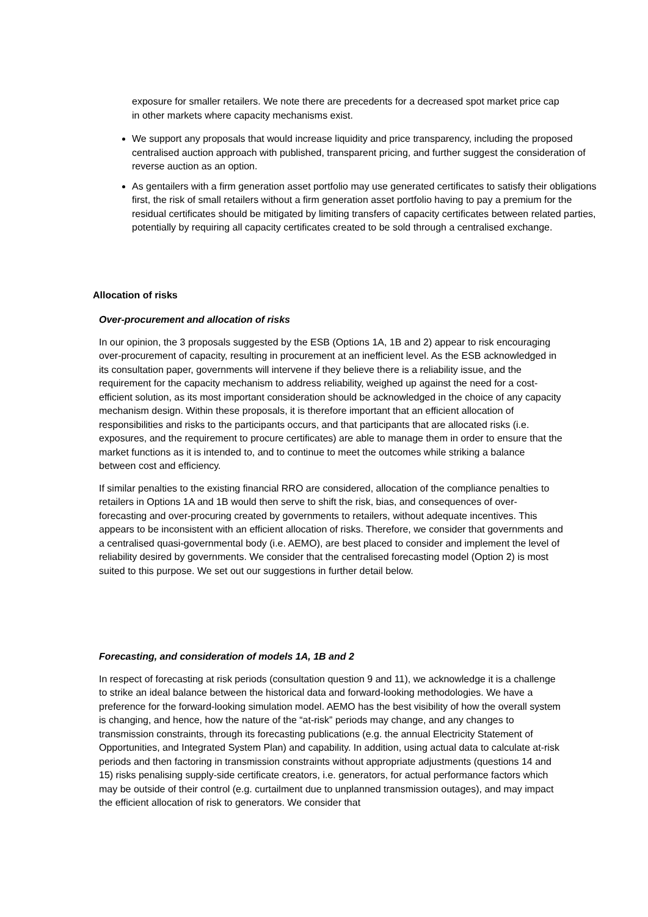exposure for smaller retailers. We note there are precedents for a decreased spot market price cap in other markets where capacity mechanisms exist.
We support any proposals that would increase liquidity and price transparency, including the proposed centralised auction approach with published, transparent pricing, and further suggest the consideration of reverse auction as an option.
As gentailers with a firm generation asset portfolio may use generated certificates to satisfy their obligations first, the risk of small retailers without a firm generation asset portfolio having to pay a premium for the residual certificates should be mitigated by limiting transfers of capacity certificates between related parties, potentially by requiring all capacity certificates created to be sold through a centralised exchange.
Allocation of risks
Over-procurement and allocation of risks
In our opinion, the 3 proposals suggested by the ESB (Options 1A, 1B and 2) appear to risk encouraging over-procurement of capacity, resulting in procurement at an inefficient level. As the ESB acknowledged in its consultation paper, governments will intervene if they believe there is a reliability issue, and the requirement for the capacity mechanism to address reliability, weighed up against the need for a cost-efficient solution, as its most important consideration should be acknowledged in the choice of any capacity mechanism design. Within these proposals, it is therefore important that an efficient allocation of responsibilities and risks to the participants occurs, and that participants that are allocated risks (i.e. exposures, and the requirement to procure certificates) are able to manage them in order to ensure that the market functions as it is intended to, and to continue to meet the outcomes while striking a balance between cost and efficiency.
If similar penalties to the existing financial RRO are considered, allocation of the compliance penalties to retailers in Options 1A and 1B would then serve to shift the risk, bias, and consequences of over-forecasting and over-procuring created by governments to retailers, without adequate incentives. This appears to be inconsistent with an efficient allocation of risks. Therefore, we consider that governments and a centralised quasi-governmental body (i.e. AEMO), are best placed to consider and implement the level of reliability desired by governments. We consider that the centralised forecasting model (Option 2) is most suited to this purpose. We set out our suggestions in further detail below.
Forecasting, and consideration of models 1A, 1B and 2
In respect of forecasting at risk periods (consultation question 9 and 11), we acknowledge it is a challenge to strike an ideal balance between the historical data and forward-looking methodologies. We have a preference for the forward-looking simulation model. AEMO has the best visibility of how the overall system is changing, and hence, how the nature of the “at-risk” periods may change, and any changes to transmission constraints, through its forecasting publications (e.g. the annual Electricity Statement of Opportunities, and Integrated System Plan) and capability. In addition, using actual data to calculate at-risk periods and then factoring in transmission constraints without appropriate adjustments (questions 14 and 15) risks penalising supply-side certificate creators, i.e. generators, for actual performance factors which may be outside of their control (e.g. curtailment due to unplanned transmission outages), and may impact the efficient allocation of risk to generators. We consider that